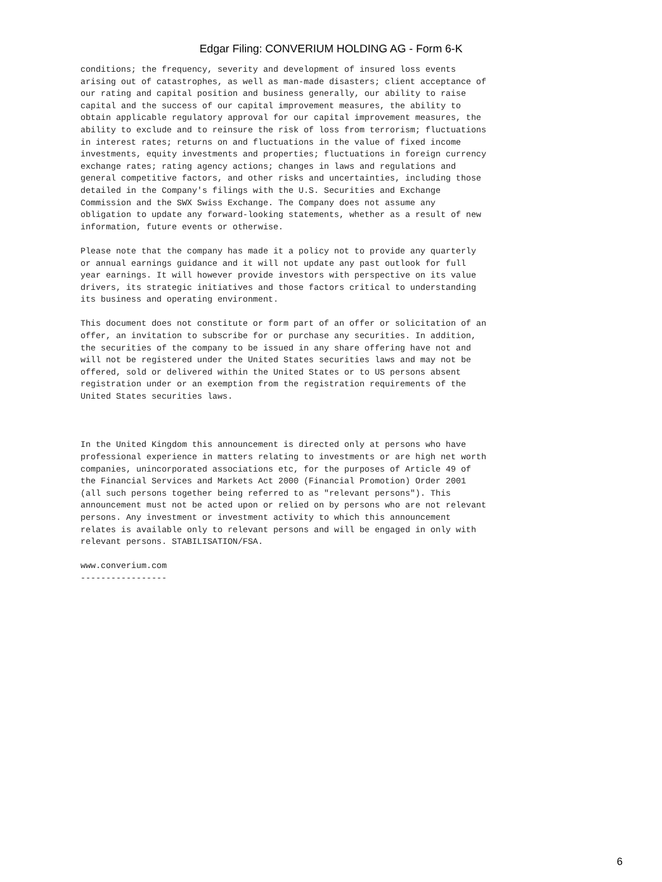Edgar Filing: CONVERIUM HOLDING AG - Form 6-K
conditions; the frequency, severity and development of insured loss events
arising out of catastrophes, as well as man-made disasters; client acceptance of
our rating and capital position and business generally, our ability to raise
capital and the success of our capital improvement measures, the ability to
obtain applicable regulatory approval for our capital improvement measures, the
ability to exclude and to reinsure the risk of loss from terrorism; fluctuations
in interest rates; returns on and fluctuations in the value of fixed income
investments, equity investments and properties; fluctuations in foreign currency
exchange rates; rating agency actions; changes in laws and regulations and
general competitive factors, and other risks and uncertainties, including those
detailed in the Company's filings with the U.S. Securities and Exchange
Commission and the SWX Swiss Exchange. The Company does not assume any
obligation to update any forward-looking statements, whether as a result of new
information, future events or otherwise.

Please note that the company has made it a policy not to provide any quarterly
or annual earnings guidance and it will not update any past outlook for full
year earnings. It will however provide investors with perspective on its value
drivers, its strategic initiatives and those factors critical to understanding
its business and operating environment.

This document does not constitute or form part of an offer or solicitation of an
offer, an invitation to subscribe for or purchase any securities. In addition,
the securities of the company to be issued in any share offering have not and
will not be registered under the United States securities laws and may not be
offered, sold or delivered within the United States or to US persons absent
registration under or an exemption from the registration requirements of the
United States securities laws.



In the United Kingdom this announcement is directed only at persons who have
professional experience in matters relating to investments or are high net worth
companies, unincorporated associations etc, for the purposes of Article 49 of
the Financial Services and Markets Act 2000 (Financial Promotion) Order 2001
(all such persons together being referred to as "relevant persons"). This
announcement must not be acted upon or relied on by persons who are not relevant
persons. Any investment or investment activity to which this announcement
relates is available only to relevant persons and will be engaged in only with
relevant persons. STABILISATION/FSA.

www.converium.com
-----------------
6